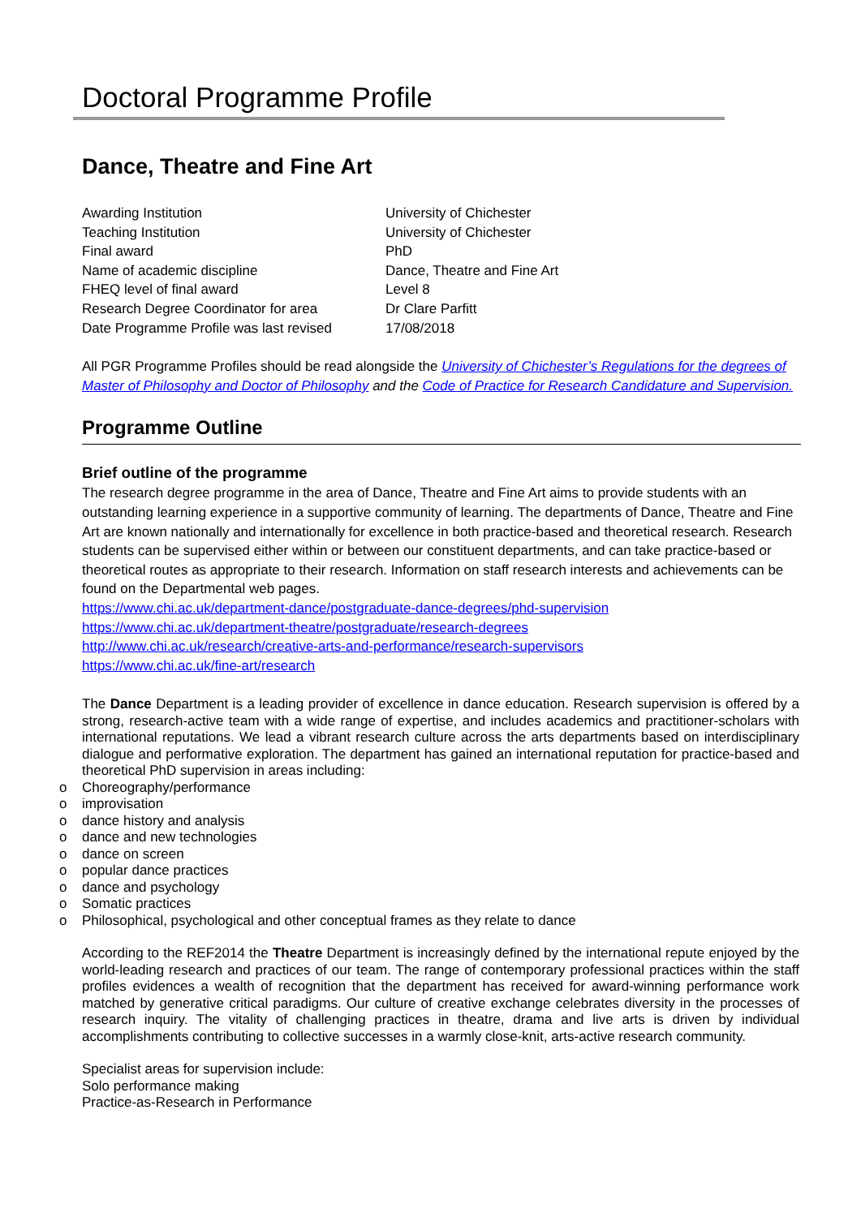Doctoral Programme Profile
Dance, Theatre and Fine Art
| Awarding Institution | University of Chichester |
| Teaching Institution | University of Chichester |
| Final award | PhD |
| Name of academic discipline | Dance, Theatre and Fine Art |
| FHEQ level of final award | Level 8 |
| Research Degree Coordinator for area | Dr Clare Parfitt |
| Date Programme Profile was last revised | 17/08/2018 |
All PGR Programme Profiles should be read alongside the University of Chichester’s Regulations for the degrees of Master of Philosophy and Doctor of Philosophy and the Code of Practice for Research Candidature and Supervision.
Programme Outline
Brief outline of the programme
The research degree programme in the area of Dance, Theatre and Fine Art aims to provide students with an outstanding learning experience in a supportive community of learning. The departments of Dance, Theatre and Fine Art are known nationally and internationally for excellence in both practice-based and theoretical research. Research students can be supervised either within or between our constituent departments, and can take practice-based or theoretical routes as appropriate to their research. Information on staff research interests and achievements can be found on the Departmental web pages.
https://www.chi.ac.uk/department-dance/postgraduate-dance-degrees/phd-supervision
https://www.chi.ac.uk/department-theatre/postgraduate/research-degrees
http://www.chi.ac.uk/research/creative-arts-and-performance/research-supervisors
https://www.chi.ac.uk/fine-art/research
The Dance Department is a leading provider of excellence in dance education. Research supervision is offered by a strong, research-active team with a wide range of expertise, and includes academics and practitioner-scholars with international reputations. We lead a vibrant research culture across the arts departments based on interdisciplinary dialogue and performative exploration. The department has gained an international reputation for practice-based and theoretical PhD supervision in areas including:
o Choreography/performance
o improvisation
o dance history and analysis
o dance and new technologies
o dance on screen
o popular dance practices
o dance and psychology
o Somatic practices
o Philosophical, psychological and other conceptual frames as they relate to dance
According to the REF2014 the Theatre Department is increasingly defined by the international repute enjoyed by the world-leading research and practices of our team. The range of contemporary professional practices within the staff profiles evidences a wealth of recognition that the department has received for award-winning performance work matched by generative critical paradigms. Our culture of creative exchange celebrates diversity in the processes of research inquiry. The vitality of challenging practices in theatre, drama and live arts is driven by individual accomplishments contributing to collective successes in a warmly close-knit, arts-active research community.
Specialist areas for supervision include:
Solo performance making
Practice-as-Research in Performance